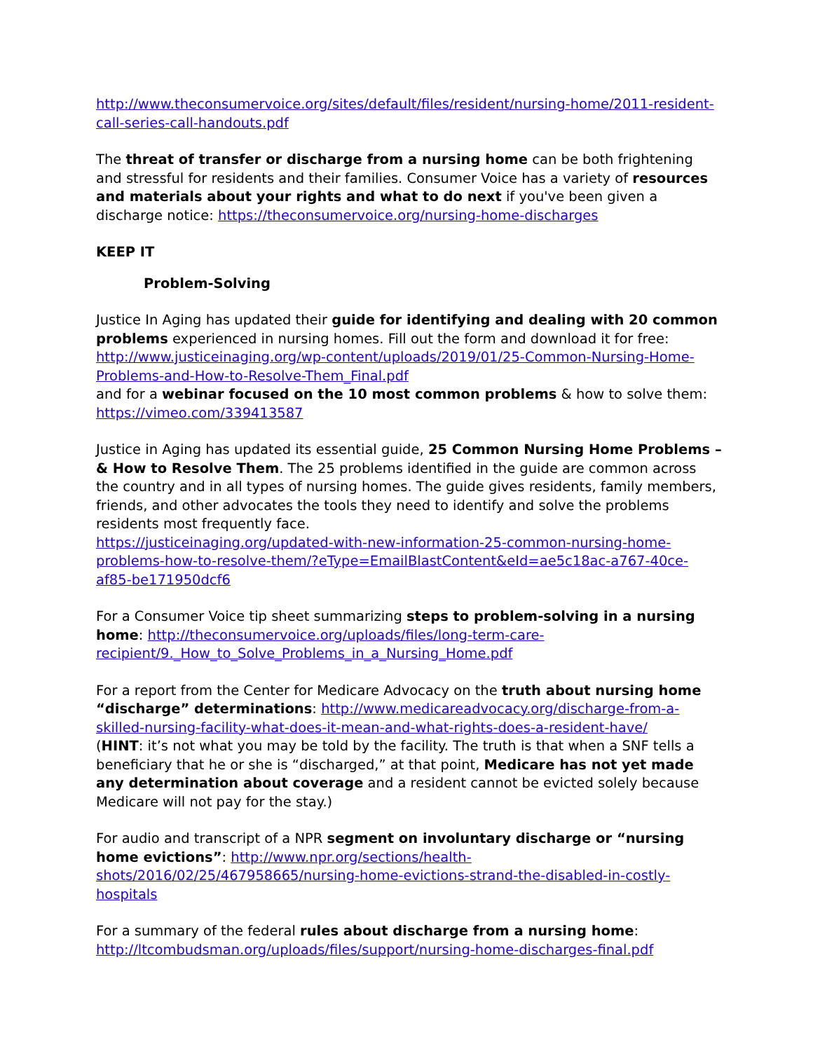http://www.theconsumervoice.org/sites/default/files/resident/nursing-home/2011-resident-call-series-call-handouts.pdf
The threat of transfer or discharge from a nursing home can be both frightening and stressful for residents and their families. Consumer Voice has a variety of resources and materials about your rights and what to do next if you've been given a discharge notice: https://theconsumervoice.org/nursing-home-discharges
KEEP IT
Problem-Solving
Justice In Aging has updated their guide for identifying and dealing with 20 common problems experienced in nursing homes. Fill out the form and download it for free: http://www.justiceinaging.org/wp-content/uploads/2019/01/25-Common-Nursing-Home-Problems-and-How-to-Resolve-Them_Final.pdf
and for a webinar focused on the 10 most common problems & how to solve them: https://vimeo.com/339413587
Justice in Aging has updated its essential guide, 25 Common Nursing Home Problems – & How to Resolve Them. The 25 problems identified in the guide are common across the country and in all types of nursing homes. The guide gives residents, family members, friends, and other advocates the tools they need to identify and solve the problems residents most frequently face.
https://justiceinaging.org/updated-with-new-information-25-common-nursing-home-problems-how-to-resolve-them/?eType=EmailBlastContent&eId=ae5c18ac-a767-40ce-af85-be171950dcf6
For a Consumer Voice tip sheet summarizing steps to problem-solving in a nursing home: http://theconsumervoice.org/uploads/files/long-term-care-recipient/9._How_to_Solve_Problems_in_a_Nursing_Home.pdf
For a report from the Center for Medicare Advocacy on the truth about nursing home “discharge” determinations: http://www.medicareadvocacy.org/discharge-from-a-skilled-nursing-facility-what-does-it-mean-and-what-rights-does-a-resident-have/
(HINT: it’s not what you may be told by the facility. The truth is that when a SNF tells a beneficiary that he or she is “discharged,” at that point, Medicare has not yet made any determination about coverage and a resident cannot be evicted solely because Medicare will not pay for the stay.)
For audio and transcript of a NPR segment on involuntary discharge or “nursing home evictions”: http://www.npr.org/sections/health-shots/2016/02/25/467958665/nursing-home-evictions-strand-the-disabled-in-costly-hospitals
For a summary of the federal rules about discharge from a nursing home: http://ltcombudsman.org/uploads/files/support/nursing-home-discharges-final.pdf